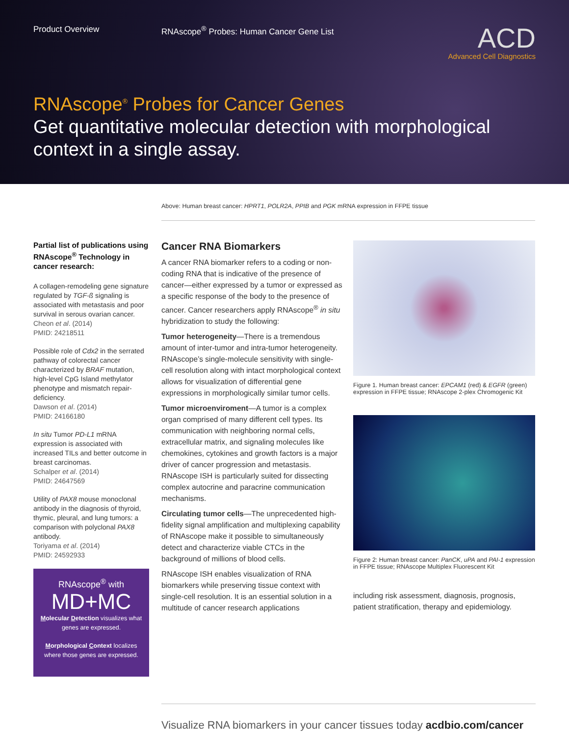Product Overview RNAscope<sup>®</sup> Probes: Human Cancer Gene List
ACD
Advanced Cell Diagnostics
RNAscope<sup>®</sup> Probes for Cancer Genes
Get quantitative molecular detection with morphological context in a single assay.
Above: Human breast cancer: HPRT1, POLR2A, PPIB and PGK mRNA expression in FFPE tissue
Partial list of publications using RNAscope<sup>®</sup> Technology in cancer research:
A collagen-remodeling gene signature regulated by TGF-ß signaling is associated with metastasis and poor survival in serous ovarian cancer.
Cheon et al. (2014)
PMID: 24218511
Possible role of Cdx2 in the serrated pathway of colorectal cancer characterized by BRAF mutation, high-level CpG Island methylator phenotype and mismatch repair-deficiency.
Dawson et al. (2014)
PMID: 24166180
In situ Tumor PD-L1 mRNA expression is associated with increased TILs and better outcome in breast carcinomas.
Schalper et al. (2014)
PMID: 24647569
Utility of PAX8 mouse monoclonal antibody in the diagnosis of thyroid, thymic, pleural, and lung tumors: a comparison with polyclonal PAX8 antibody.
Toriyama et al. (2014)
PMID: 24592933
RNAscope<sup>®</sup> with
MD+MC
Molecular Detection visualizes what genes are expressed.
Morphological Context localizes where those genes are expressed.
Cancer RNA Biomarkers
A cancer RNA biomarker refers to a coding or non-coding RNA that is indicative of the presence of cancer—either expressed by a tumor or expressed as a specific response of the body to the presence of cancer. Cancer researchers apply RNAscope<sup>®</sup> in situ hybridization to study the following:
Tumor heterogeneity—There is a tremendous amount of inter-tumor and intra-tumor heterogeneity. RNAscope’s single-molecule sensitivity with single-cell resolution along with intact morphological context allows for visualization of differential gene expressions in morphologically similar tumor cells.
Tumor microenviroment—A tumor is a complex organ comprised of many different cell types. Its communication with neighboring normal cells, extracellular matrix, and signaling molecules like chemokines, cytokines and growth factors is a major driver of cancer progression and metastasis. RNAscope ISH is particularly suited for dissecting complex autocrine and paracrine communication mechanisms.
Circulating tumor cells—The unprecedented high-fidelity signal amplification and multiplexing capability of RNAscope make it possible to simultaneously detect and characterize viable CTCs in the background of millions of blood cells.
RNAscope ISH enables visualization of RNA biomarkers while preserving tissue context with single-cell resolution. It is an essential solution in a multitude of cancer research applications
Figure 1. Human breast cancer: EPCAM1 (red) & EGFR (green) expression in FFPE tissue; RNAscope 2-plex Chromogenic Kit
Figure 2: Human breast cancer: PanCK, uPA and PAI-1 expression in FFPE tissue; RNAscope Multiplex Fluorescent Kit
including risk assessment, diagnosis, prognosis, patient stratification, therapy and epidemiology.
Visualize RNA biomarkers in your cancer tissues today acdbio.com/cancer